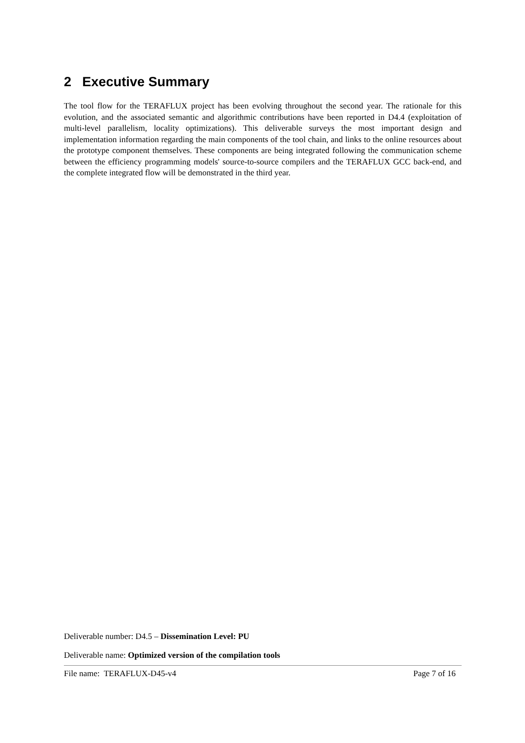2 Executive Summary
The tool flow for the TERAFLUX project has been evolving throughout the second year. The rationale for this evolution, and the associated semantic and algorithmic contributions have been reported in D4.4 (exploitation of multi-level parallelism, locality optimizations). This deliverable surveys the most important design and implementation information regarding the main components of the tool chain, and links to the online resources about the prototype component themselves. These components are being integrated following the communication scheme between the efficiency programming models' source-to-source compilers and the TERAFLUX GCC back-end, and the complete integrated flow will be demonstrated in the third year.
Deliverable number: D4.5 – Dissemination Level: PU
Deliverable name: Optimized version of the compilation tools
File name: TERAFLUX-D45-v4 Page 7 of 16